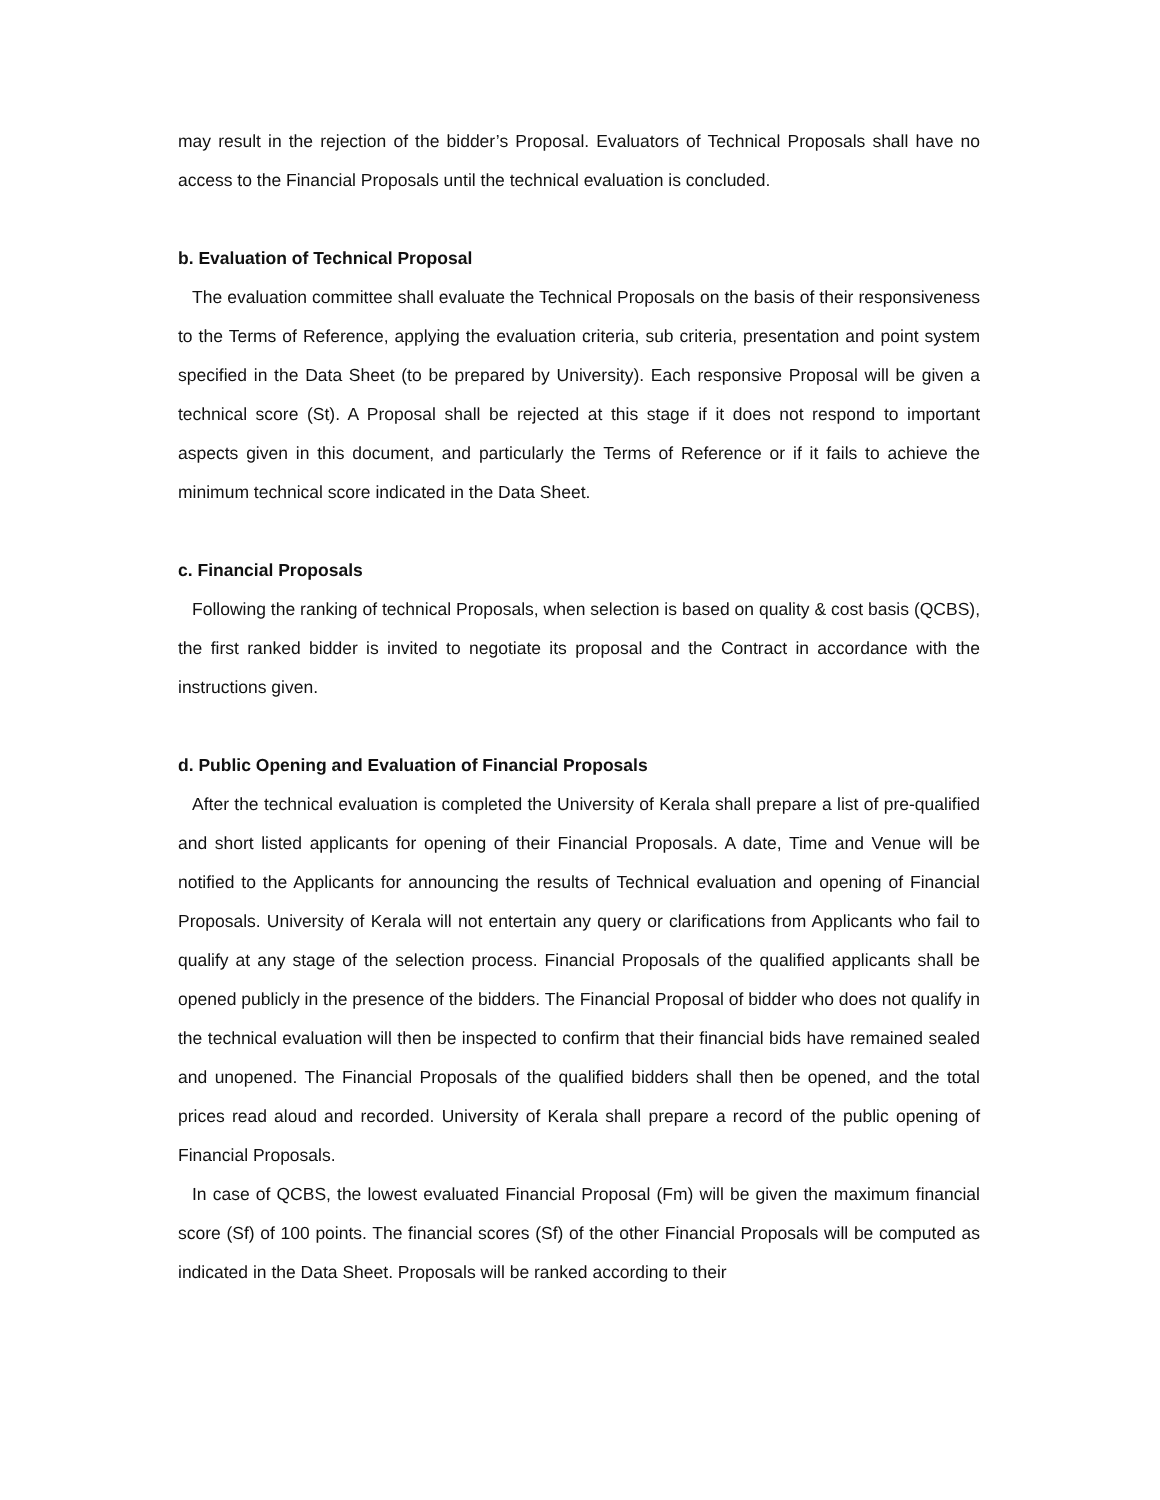may result in the rejection of the bidder’s Proposal. Evaluators of Technical Proposals shall have no access to the Financial Proposals until the technical evaluation is concluded.
b. Evaluation of Technical Proposal
The evaluation committee shall evaluate the Technical Proposals on the basis of their responsiveness to the Terms of Reference, applying the evaluation criteria, sub criteria, presentation and point system specified in the Data Sheet (to be prepared by University). Each responsive Proposal will be given a technical score (St). A Proposal shall be rejected at this stage if it does not respond to important aspects given in this document, and particularly the Terms of Reference or if it fails to achieve the minimum technical score indicated in the Data Sheet.
c. Financial Proposals
Following the ranking of technical Proposals, when selection is based on quality & cost basis (QCBS), the first ranked bidder is invited to negotiate its proposal and the Contract in accordance with the instructions given.
d. Public Opening and Evaluation of Financial Proposals
After the technical evaluation is completed the University of Kerala shall prepare a list of pre-qualified and short listed applicants for opening of their Financial Proposals. A date, Time and Venue will be notified to the Applicants for announcing the results of Technical evaluation and opening of Financial Proposals. University of Kerala will not entertain any query or clarifications from Applicants who fail to qualify at any stage of the selection process. Financial Proposals of the qualified applicants shall be opened publicly in the presence of the bidders. The Financial Proposal of bidder who does not qualify in the technical evaluation will then be inspected to confirm that their financial bids have remained sealed and unopened. The Financial Proposals of the qualified bidders shall then be opened, and the total prices read aloud and recorded. University of Kerala shall prepare a record of the public opening of Financial Proposals.
In case of QCBS, the lowest evaluated Financial Proposal (Fm) will be given the maximum financial score (Sf) of 100 points. The financial scores (Sf) of the other Financial Proposals will be computed as indicated in the Data Sheet. Proposals will be ranked according to their